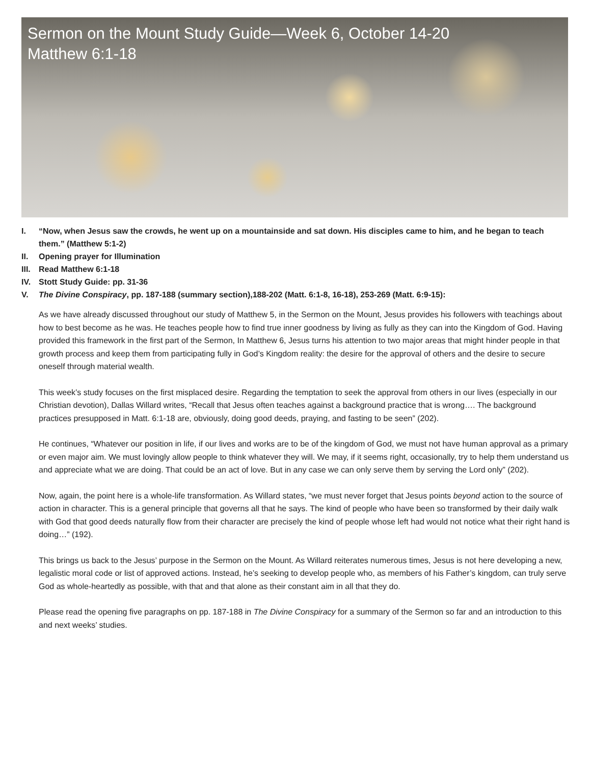Sermon on the Mount Study Guide—Week 6, October 14-20
Matthew 6:1-18
I. “Now, when Jesus saw the crowds, he went up on a mountainside and sat down. His disciples came to him, and he began to teach them.” (Matthew 5:1-2)
II. Opening prayer for Illumination
III. Read Matthew 6:1-18
IV. Stott Study Guide: pp. 31-36
V. The Divine Conspiracy, pp. 187-188 (summary section),188-202 (Matt. 6:1-8, 16-18), 253-269 (Matt. 6:9-15):
As we have already discussed throughout our study of Matthew 5, in the Sermon on the Mount, Jesus provides his followers with teachings about how to best become as he was. He teaches people how to find true inner goodness by living as fully as they can into the Kingdom of God. Having provided this framework in the first part of the Sermon, In Matthew 6, Jesus turns his attention to two major areas that might hinder people in that growth process and keep them from participating fully in God’s Kingdom reality: the desire for the approval of others and the desire to secure oneself through material wealth.
This week’s study focuses on the first misplaced desire. Regarding the temptation to seek the approval from others in our lives (especially in our Christian devotion), Dallas Willard writes, “Recall that Jesus often teaches against a background practice that is wrong…. The background practices presupposed in Matt. 6:1-18 are, obviously, doing good deeds, praying, and fasting to be seen” (202).
He continues, “Whatever our position in life, if our lives and works are to be of the kingdom of God, we must not have human approval as a primary or even major aim. We must lovingly allow people to think whatever they will. We may, if it seems right, occasionally, try to help them understand us and appreciate what we are doing. That could be an act of love. But in any case we can only serve them by serving the Lord only” (202).
Now, again, the point here is a whole-life transformation. As Willard states, “we must never forget that Jesus points beyond action to the source of action in character. This is a general principle that governs all that he says. The kind of people who have been so transformed by their daily walk with God that good deeds naturally flow from their character are precisely the kind of people whose left had would not notice what their right hand is doing…” (192).
This brings us back to the Jesus’ purpose in the Sermon on the Mount. As Willard reiterates numerous times, Jesus is not here developing a new, legalistic moral code or list of approved actions. Instead, he’s seeking to develop people who, as members of his Father’s kingdom, can truly serve God as whole-heartedly as possible, with that and that alone as their constant aim in all that they do.
Please read the opening five paragraphs on pp. 187-188 in The Divine Conspiracy for a summary of the Sermon so far and an introduction to this and next weeks’ studies.